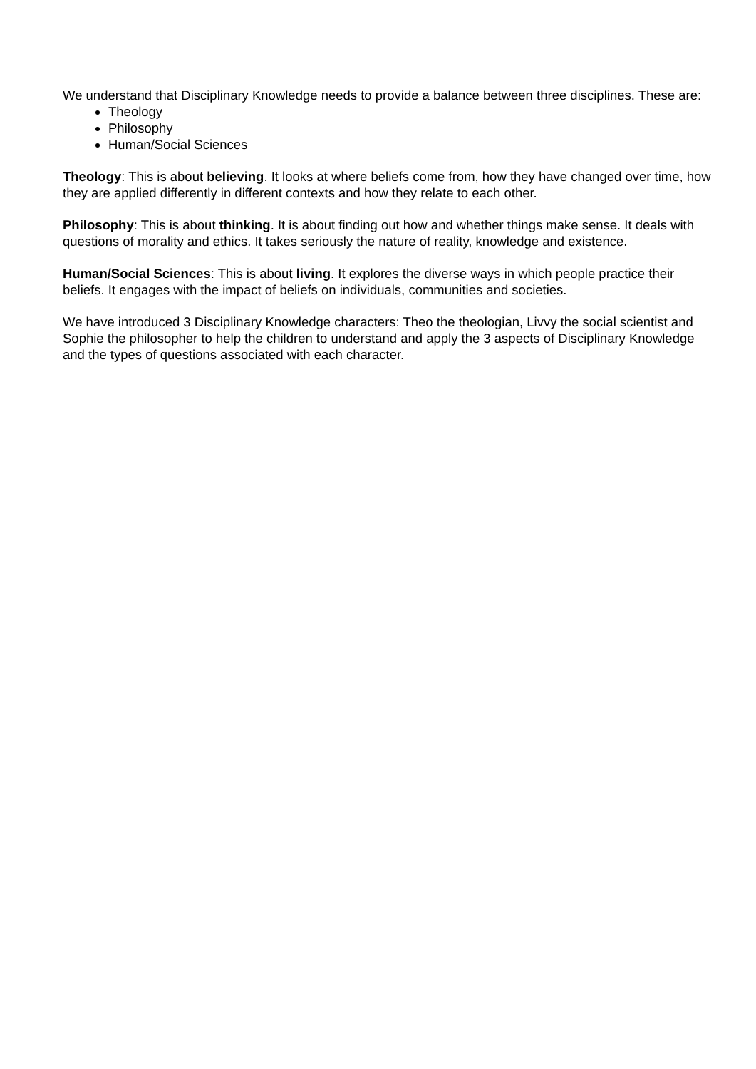We understand that Disciplinary Knowledge needs to provide a balance between three disciplines. These are:
Theology
Philosophy
Human/Social Sciences
Theology: This is about believing. It looks at where beliefs come from, how they have changed over time, how they are applied differently in different contexts and how they relate to each other.
Philosophy: This is about thinking. It is about finding out how and whether things make sense. It deals with questions of morality and ethics. It takes seriously the nature of reality, knowledge and existence.
Human/Social Sciences: This is about living. It explores the diverse ways in which people practice their beliefs. It engages with the impact of beliefs on individuals, communities and societies.
We have introduced 3 Disciplinary Knowledge characters: Theo the theologian, Livvy the social scientist and Sophie the philosopher to help the children to understand and apply the 3 aspects of Disciplinary Knowledge and the types of questions associated with each character.